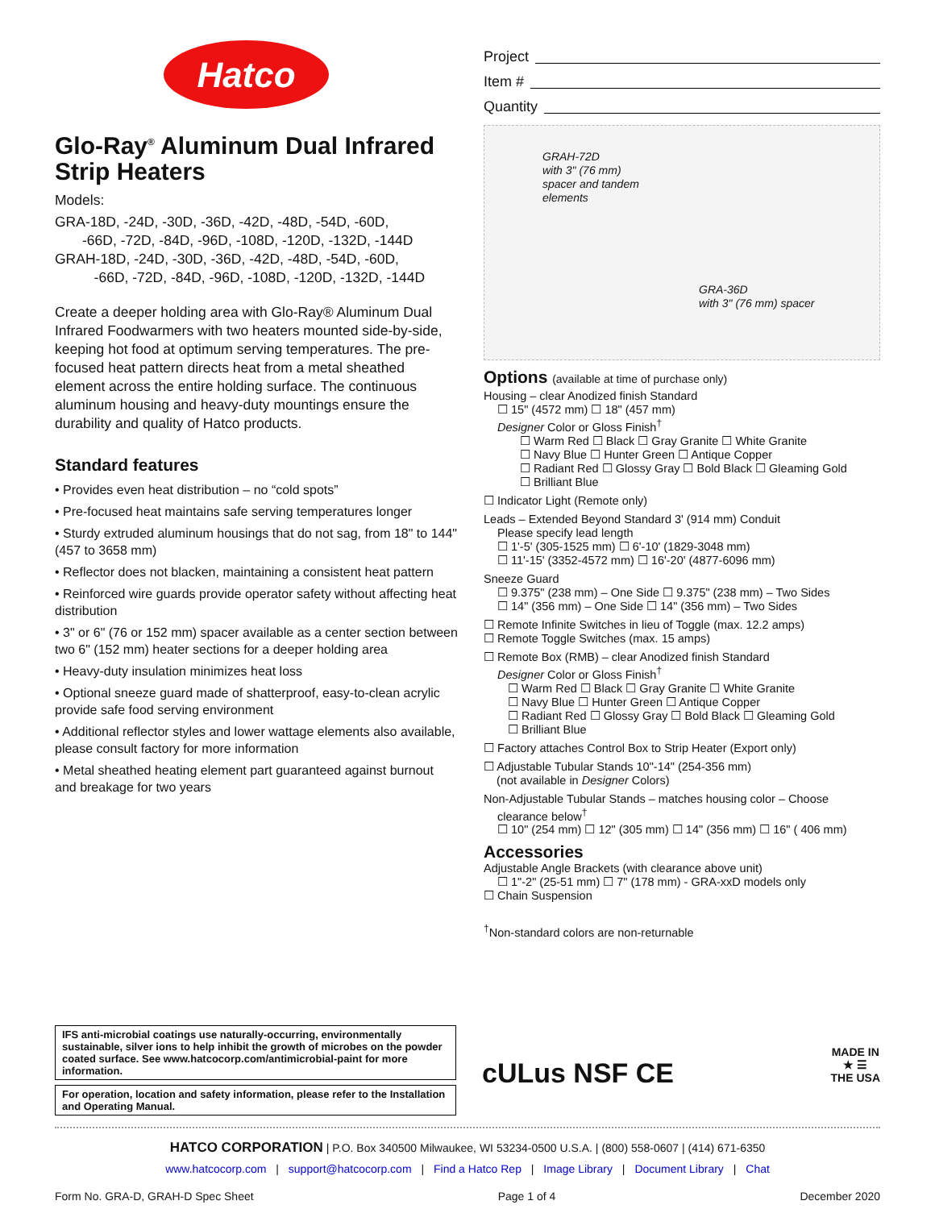Hatco
Glo-Ray<sup>®</sup> Aluminum Dual Infrared Strip Heaters
Models:
GRA-18D, -24D, -30D, -36D, -42D, -48D, -54D, -60D,
-66D, -72D, -84D, -96D, -108D, -120D, -132D, -144D
GRAH-18D, -24D, -30D, -36D, -42D, -48D, -54D, -60D,
-66D, -72D, -84D, -96D, -108D, -120D, -132D, -144D
Create a deeper holding area with Glo-Ray® Aluminum Dual Infrared Foodwarmers with two heaters mounted side-by-side, keeping hot food at optimum serving temperatures. The pre-focused heat pattern directs heat from a metal sheathed element across the entire holding surface. The continuous aluminum housing and heavy-duty mountings ensure the durability and quality of Hatco products.
Standard features
• Provides even heat distribution – no “cold spots”
• Pre-focused heat maintains safe serving temperatures longer
• Sturdy extruded aluminum housings that do not sag, from 18" to 144" (457 to 3658 mm)
• Reflector does not blacken, maintaining a consistent heat pattern
• Reinforced wire guards provide operator safety without affecting heat distribution
• 3" or 6" (76 or 152 mm) spacer available as a center section between two 6" (152 mm) heater sections for a deeper holding area
• Heavy-duty insulation minimizes heat loss
• Optional sneeze guard made of shatterproof, easy-to-clean acrylic provide safe food serving environment
• Additional reflector styles and lower wattage elements also available, please consult factory for more information
• Metal sheathed heating element part guaranteed against burnout and breakage for two years
Project
Item #
Quantity
GRAH-72D
with 3" (76 mm)
spacer and tandem
elements
GRA-36D
with 3" (76 mm) spacer
Options (available at time of purchase only)
Housing – clear Anodized finish Standard
☐ 15" (4572 mm) ☐ 18" (457 mm)
Designer Color or Gloss Finish<sup>†</sup>
☐ Warm Red ☐ Black ☐ Gray Granite ☐ White Granite
☐ Navy Blue ☐ Hunter Green ☐ Antique Copper
☐ Radiant Red ☐ Glossy Gray ☐ Bold Black ☐ Gleaming Gold
☐ Brilliant Blue
☐ Indicator Light (Remote only)
Leads – Extended Beyond Standard 3' (914 mm) Conduit
Please specify lead length
☐ 1'-5' (305-1525 mm) ☐ 6'-10' (1829-3048 mm)
☐ 11'-15' (3352-4572 mm) ☐ 16'-20' (4877-6096 mm)
Sneeze Guard
☐ 9.375" (238 mm) – One Side ☐ 9.375" (238 mm) – Two Sides
☐ 14" (356 mm) – One Side ☐ 14" (356 mm) – Two Sides
☐ Remote Infinite Switches in lieu of Toggle (max. 12.2 amps)
☐ Remote Toggle Switches (max. 15 amps)
☐ Remote Box (RMB) – clear Anodized finish Standard
Designer Color or Gloss Finish<sup>†</sup>
☐ Warm Red ☐ Black ☐ Gray Granite ☐ White Granite
☐ Navy Blue ☐ Hunter Green ☐ Antique Copper
☐ Radiant Red ☐ Glossy Gray ☐ Bold Black ☐ Gleaming Gold
☐ Brilliant Blue
☐ Factory attaches Control Box to Strip Heater (Export only)
☐ Adjustable Tubular Stands 10"-14" (254-356 mm)
(not available in Designer Colors)
Non-Adjustable Tubular Stands – matches housing color – Choose
clearance below<sup>†</sup>
☐ 10" (254 mm) ☐ 12" (305 mm) ☐ 14" (356 mm) ☐ 16" ( 406 mm)
Accessories
Adjustable Angle Brackets (with clearance above unit)
☐ 1"-2" (25-51 mm) ☐ 7" (178 mm) - GRA-xxD models only
☐ Chain Suspension
<sup>†</sup> Non-standard colors are non-returnable
IFS anti-microbial coatings use naturally-occurring, environmentally sustainable, silver ions to help inhibit the growth of microbes on the powder coated surface. See www.hatcocorp.com/antimicrobial-paint for more information.
For operation, location and safety information, please refer to the Installation and Operating Manual.
cULus NSF CE
MADE IN
★ ☰
THE USA
HATCO CORPORATION | P.O. Box 340500 Milwaukee, WI 53234-0500 U.S.A. | (800) 558-0607 | (414) 671-6350
www.hatcocorp.com | support@hatcocorp.com | Find a Hatco Rep | Image Library | Document Library | Chat
Form No. GRA-D, GRAH-D Spec Sheet Page 1 of 4 December 2020